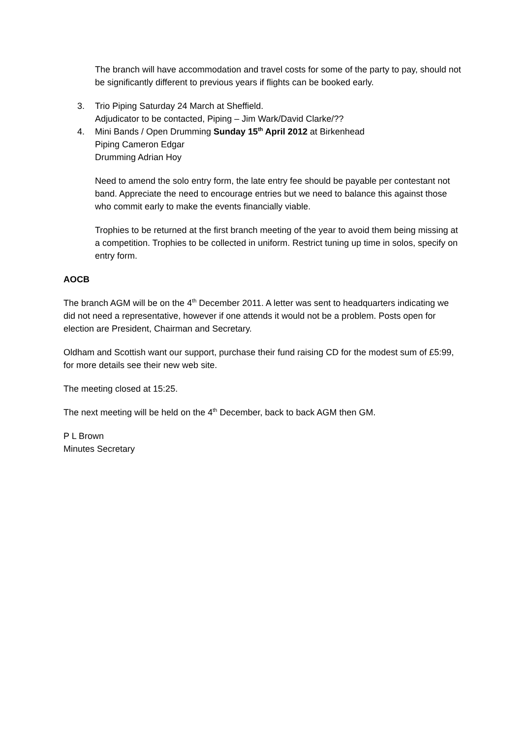The branch will have accommodation and travel costs for some of the party to pay, should not be significantly different to previous years if flights can be booked early.
3. Trio Piping Saturday 24 March at Sheffield.
Adjudicator to be contacted, Piping – Jim Wark/David Clarke/??
4. Mini Bands / Open Drumming Sunday 15<sup>th</sup> April 2012 at Birkenhead
Piping Cameron Edgar
Drumming Adrian Hoy
Need to amend the solo entry form, the late entry fee should be payable per contestant not band. Appreciate the need to encourage entries but we need to balance this against those who commit early to make the events financially viable.
Trophies to be returned at the first branch meeting of the year to avoid them being missing at a competition. Trophies to be collected in uniform. Restrict tuning up time in solos, specify on entry form.
AOCB
The branch AGM will be on the 4<sup>th</sup> December 2011. A letter was sent to headquarters indicating we did not need a representative, however if one attends it would not be a problem. Posts open for election are President, Chairman and Secretary.
Oldham and Scottish want our support, purchase their fund raising CD for the modest sum of £5:99, for more details see their new web site.
The meeting closed at 15:25.
The next meeting will be held on the 4<sup>th</sup> December, back to back AGM then GM.
P L Brown
Minutes Secretary